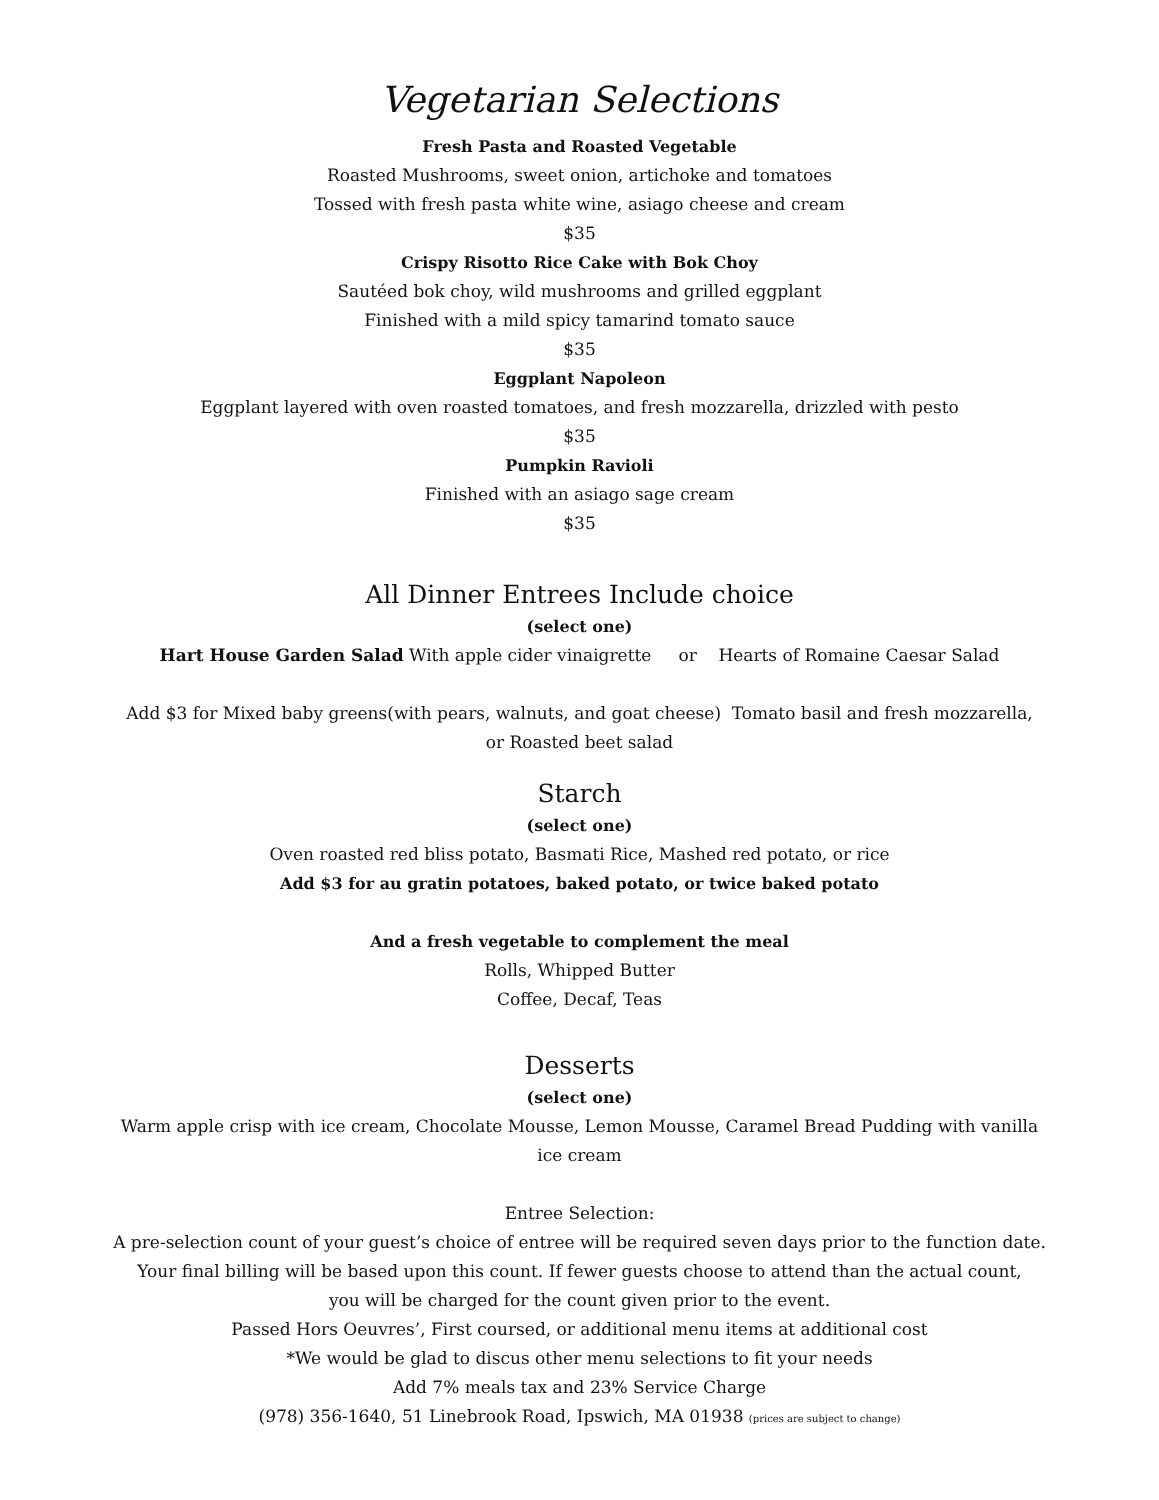Vegetarian Selections
Fresh Pasta and Roasted Vegetable
Roasted Mushrooms, sweet onion, artichoke and tomatoes
Tossed with fresh pasta white wine, asiago cheese and cream
$35
Crispy Risotto Rice Cake with Bok Choy
Sautéed bok choy, wild mushrooms and grilled eggplant
Finished with a mild spicy tamarind tomato sauce
$35
Eggplant Napoleon
Eggplant layered with oven roasted tomatoes, and fresh mozzarella, drizzled with pesto
$35
Pumpkin Ravioli
Finished with an asiago sage cream
$35
All Dinner Entrees Include choice
(select one)
Hart House Garden Salad With apple cider vinaigrette or Hearts of Romaine Caesar Salad
Add $3 for Mixed baby greens(with pears, walnuts, and goat cheese) Tomato basil and fresh mozzarella,
or Roasted beet salad
Starch
(select one)
Oven roasted red bliss potato, Basmati Rice, Mashed red potato, or rice
Add $3 for au gratin potatoes, baked potato, or twice baked potato
And a fresh vegetable to complement the meal
Rolls, Whipped Butter
Coffee, Decaf, Teas
Desserts
(select one)
Warm apple crisp with ice cream, Chocolate Mousse, Lemon Mousse, Caramel Bread Pudding with vanilla
ice cream
Entree Selection:
A pre-selection count of your guest’s choice of entree will be required seven days prior to the function date.
Your final billing will be based upon this count. If fewer guests choose to attend than the actual count,
you will be charged for the count given prior to the event.
Passed Hors Oeuvres’, First coursed, or additional menu items at additional cost
*We would be glad to discus other menu selections to fit your needs
Add 7% meals tax and 23% Service Charge
(978) 356-1640, 51 Linebrook Road, Ipswich, MA 01938 (prices are subject to change)